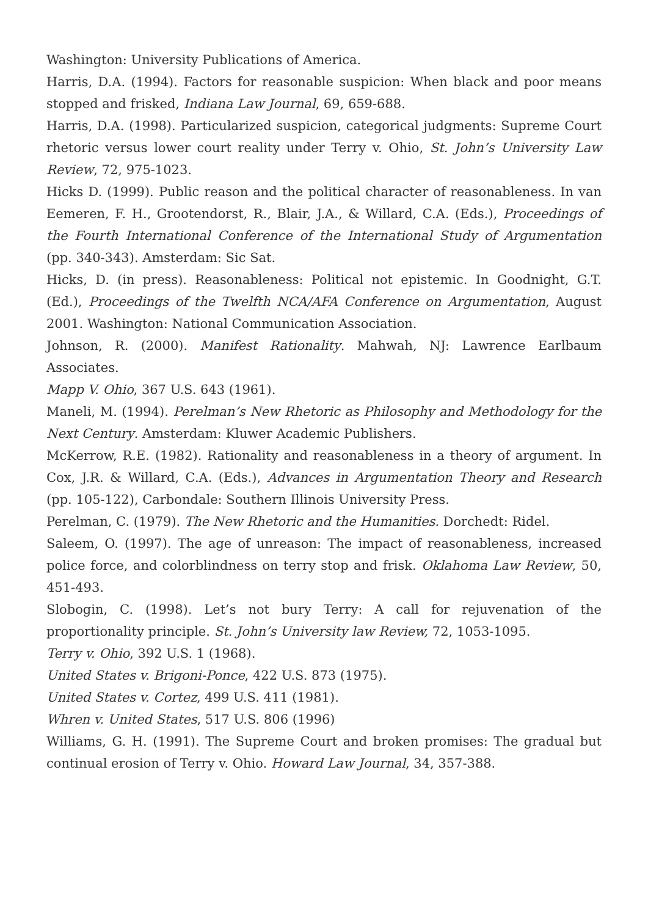Washington: University Publications of America.
Harris, D.A. (1994). Factors for reasonable suspicion: When black and poor means stopped and frisked, Indiana Law Journal, 69, 659-688.
Harris, D.A. (1998). Particularized suspicion, categorical judgments: Supreme Court rhetoric versus lower court reality under Terry v. Ohio, St. John’s University Law Review, 72, 975-1023.
Hicks D. (1999). Public reason and the political character of reasonableness. In van Eemeren, F. H., Grootendorst, R., Blair, J.A., & Willard, C.A. (Eds.), Proceedings of the Fourth International Conference of the International Study of Argumentation (pp. 340-343). Amsterdam: Sic Sat.
Hicks, D. (in press). Reasonableness: Political not epistemic. In Goodnight, G.T. (Ed.), Proceedings of the Twelfth NCA/AFA Conference on Argumentation, August 2001. Washington: National Communication Association.
Johnson, R. (2000). Manifest Rationality. Mahwah, NJ: Lawrence Earlbaum Associates.
Mapp V. Ohio, 367 U.S. 643 (1961).
Maneli, M. (1994). Perelman’s New Rhetoric as Philosophy and Methodology for the Next Century. Amsterdam: Kluwer Academic Publishers.
McKerrow, R.E. (1982). Rationality and reasonableness in a theory of argument. In Cox, J.R. & Willard, C.A. (Eds.), Advances in Argumentation Theory and Research (pp. 105-122), Carbondale: Southern Illinois University Press.
Perelman, C. (1979). The New Rhetoric and the Humanities. Dorchedt: Ridel.
Saleem, O. (1997). The age of unreason: The impact of reasonableness, increased police force, and colorblindness on terry stop and frisk. Oklahoma Law Review, 50, 451-493.
Slobogin, C. (1998). Let’s not bury Terry: A call for rejuvenation of the proportionality principle. St. John’s University law Review, 72, 1053-1095.
Terry v. Ohio, 392 U.S. 1 (1968).
United States v. Brigoni-Ponce, 422 U.S. 873 (1975).
United States v. Cortez, 499 U.S. 411 (1981).
Whren v. United States, 517 U.S. 806 (1996)
Williams, G. H. (1991). The Supreme Court and broken promises: The gradual but continual erosion of Terry v. Ohio. Howard Law Journal, 34, 357-388.